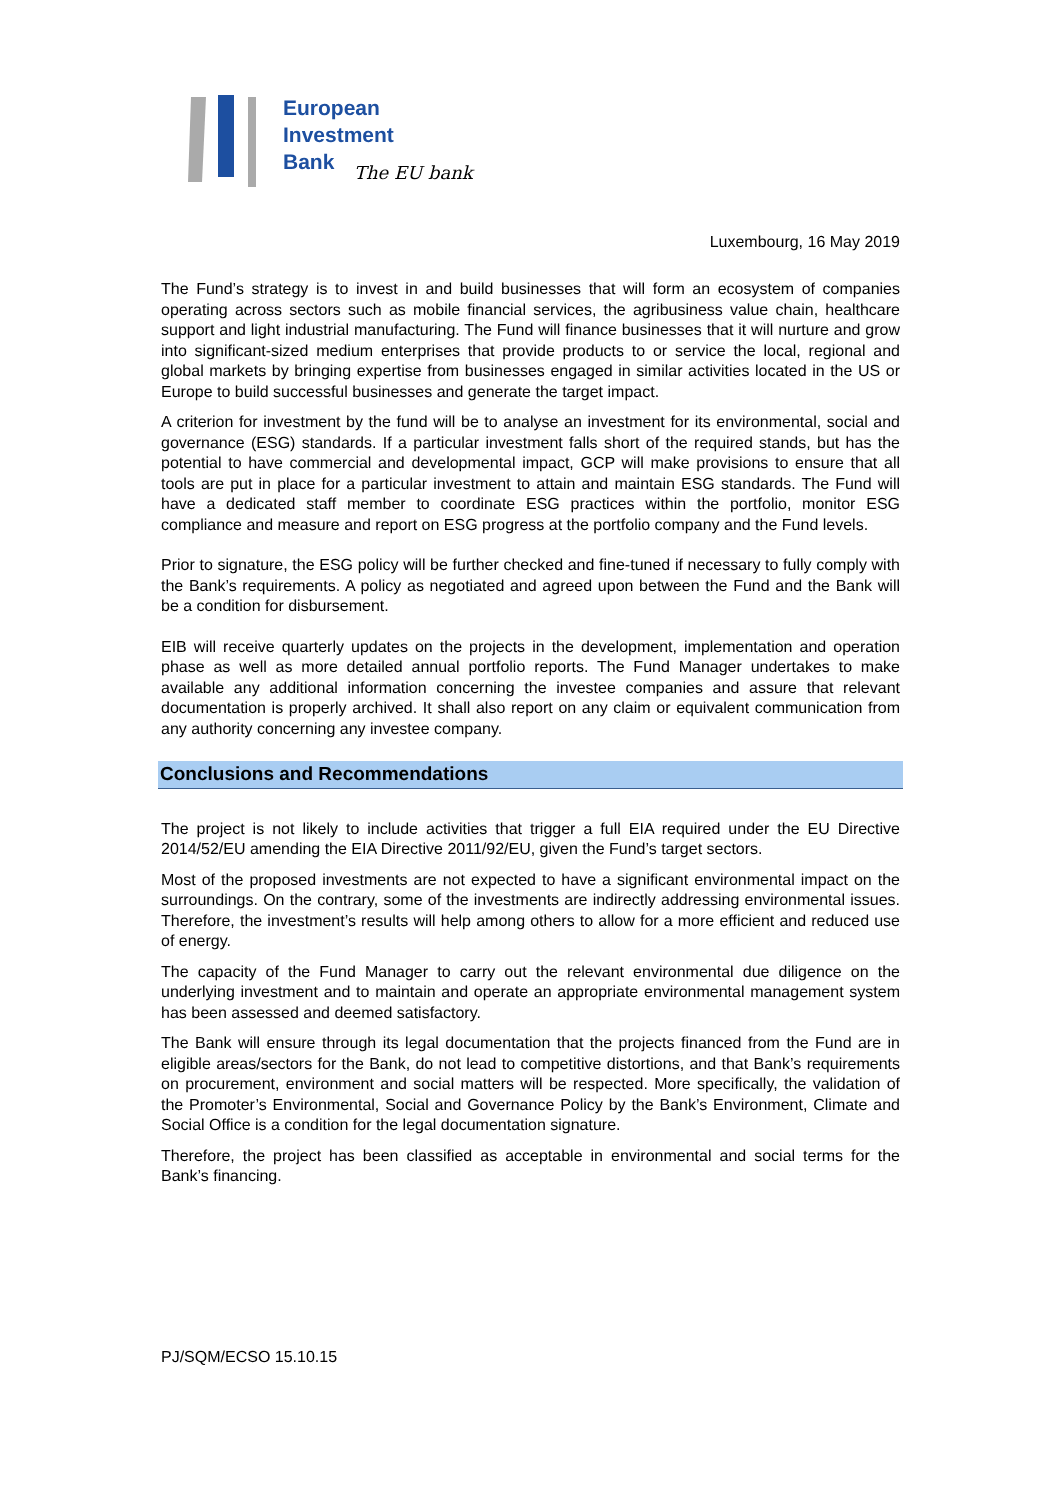European
Investment
Bank
The EU bank
Luxembourg, 16 May 2019
The Fund’s strategy is to invest in and build businesses that will form an ecosystem of companies operating across sectors such as mobile financial services, the agribusiness value chain, healthcare support and light industrial manufacturing. The Fund will finance businesses that it will nurture and grow into significant-sized medium enterprises that provide products to or service the local, regional and global markets by bringing expertise from businesses engaged in similar activities located in the US or Europe to build successful businesses and generate the target impact.
A criterion for investment by the fund will be to analyse an investment for its environmental, social and governance (ESG) standards. If a particular investment falls short of the required stands, but has the potential to have commercial and developmental impact, GCP will make provisions to ensure that all tools are put in place for a particular investment to attain and maintain ESG standards. The Fund will have a dedicated staff member to coordinate ESG practices within the portfolio, monitor ESG compliance and measure and report on ESG progress at the portfolio company and the Fund levels.
Prior to signature, the ESG policy will be further checked and fine-tuned if necessary to fully comply with the Bank’s requirements. A policy as negotiated and agreed upon between the Fund and the Bank will be a condition for disbursement.
EIB will receive quarterly updates on the projects in the development, implementation and operation phase as well as more detailed annual portfolio reports. The Fund Manager undertakes to make available any additional information concerning the investee companies and assure that relevant documentation is properly archived. It shall also report on any claim or equivalent communication from any authority concerning any investee company.
Conclusions and Recommendations
The project is not likely to include activities that trigger a full EIA required under the EU Directive 2014/52/EU amending the EIA Directive 2011/92/EU, given the Fund’s target sectors.
Most of the proposed investments are not expected to have a significant environmental impact on the surroundings. On the contrary, some of the investments are indirectly addressing environmental issues. Therefore, the investment’s results will help among others to allow for a more efficient and reduced use of energy.
The capacity of the Fund Manager to carry out the relevant environmental due diligence on the underlying investment and to maintain and operate an appropriate environmental management system has been assessed and deemed satisfactory.
The Bank will ensure through its legal documentation that the projects financed from the Fund are in eligible areas/sectors for the Bank, do not lead to competitive distortions, and that Bank’s requirements on procurement, environment and social matters will be respected. More specifically, the validation of the Promoter’s Environmental, Social and Governance Policy by the Bank’s Environment, Climate and Social Office is a condition for the legal documentation signature.
Therefore, the project has been classified as acceptable in environmental and social terms for the Bank’s financing.
PJ/SQM/ECSO 15.10.15